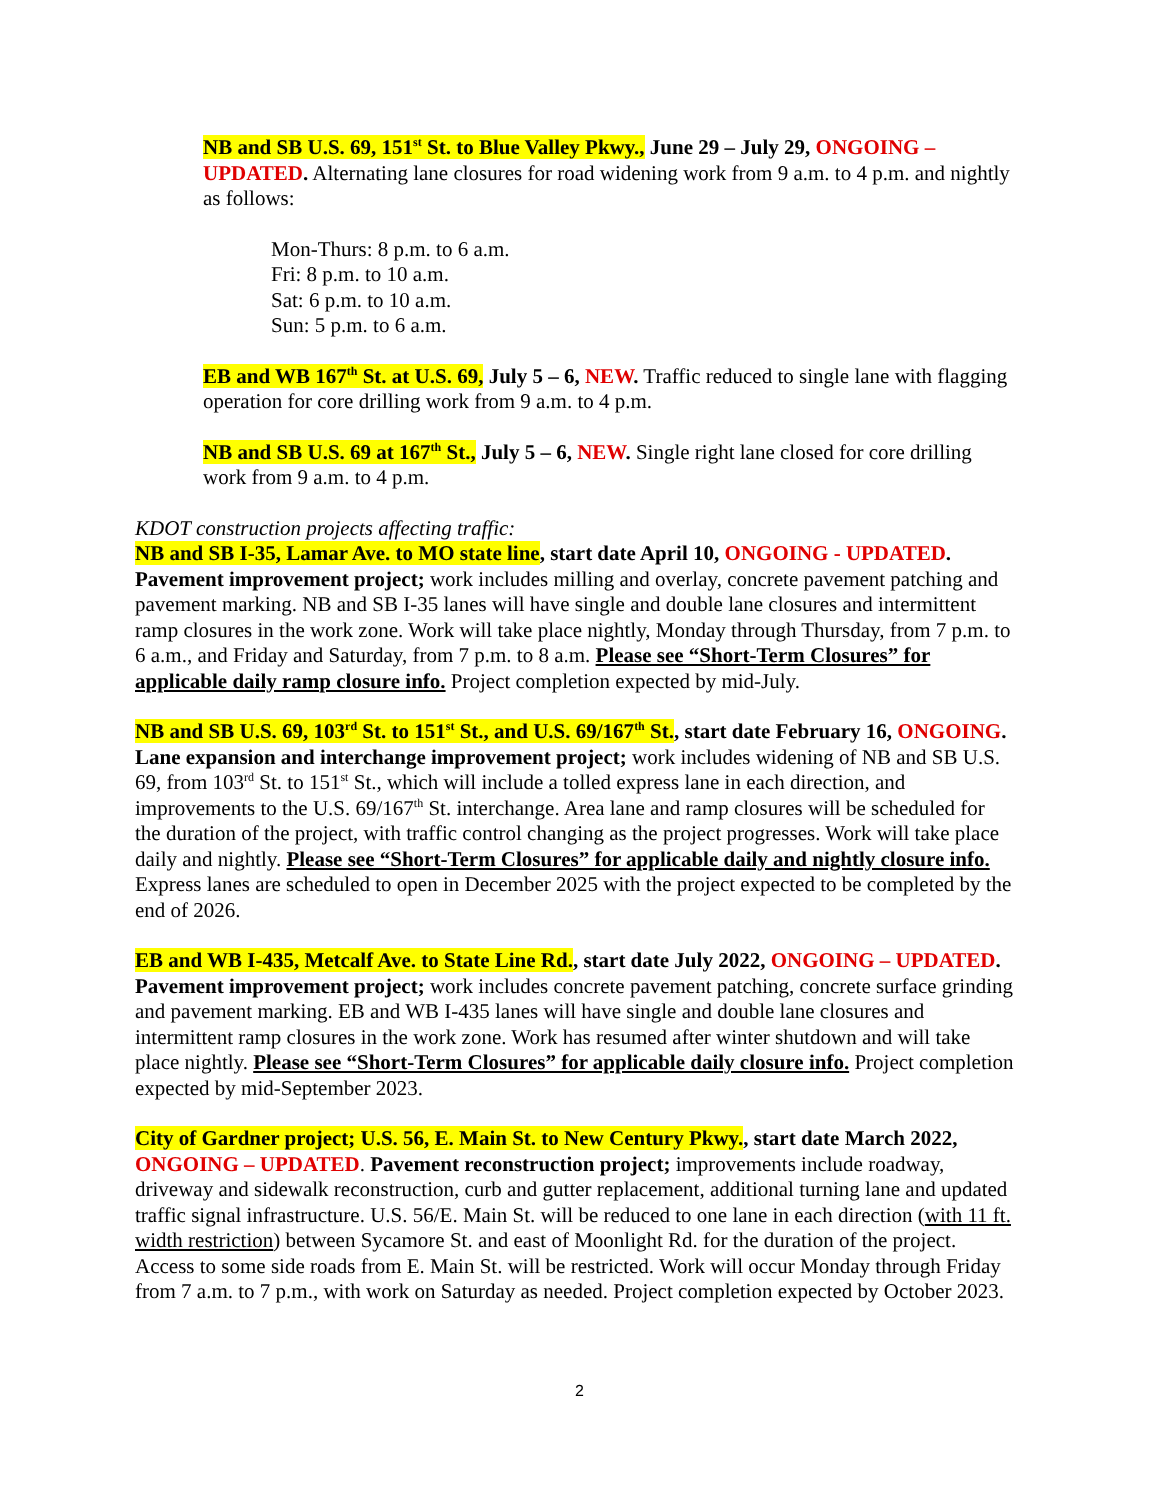NB and SB U.S. 69, 151<sup>st</sup> St. to Blue Valley Pkwy., June 29 – July 29, ONGOING – UPDATED. Alternating lane closures for road widening work from 9 a.m. to 4 p.m. and nightly as follows:
Mon-Thurs: 8 p.m. to 6 a.m.
Fri: 8 p.m. to 10 a.m.
Sat: 6 p.m. to 10 a.m.
Sun: 5 p.m. to 6 a.m.
EB and WB 167<sup>th</sup> St. at U.S. 69, July 5 – 6, NEW. Traffic reduced to single lane with flagging operation for core drilling work from 9 a.m. to 4 p.m.
NB and SB U.S. 69 at 167<sup>th</sup> St., July 5 – 6, NEW. Single right lane closed for core drilling work from 9 a.m. to 4 p.m.
KDOT construction projects affecting traffic:
NB and SB I-35, Lamar Ave. to MO state line, start date April 10, ONGOING - UPDATED. Pavement improvement project; work includes milling and overlay, concrete pavement patching and pavement marking. NB and SB I-35 lanes will have single and double lane closures and intermittent ramp closures in the work zone. Work will take place nightly, Monday through Thursday, from 7 p.m. to 6 a.m., and Friday and Saturday, from 7 p.m. to 8 a.m. Please see “Short-Term Closures” for applicable daily ramp closure info. Project completion expected by mid-July.
NB and SB U.S. 69, 103<sup>rd</sup> St. to 151<sup>st</sup> St., and U.S. 69/167<sup>th</sup> St., start date February 16, ONGOING. Lane expansion and interchange improvement project; work includes widening of NB and SB U.S. 69, from 103<sup>rd</sup> St. to 151<sup>st</sup> St., which will include a tolled express lane in each direction, and improvements to the U.S. 69/167<sup>th</sup> St. interchange. Area lane and ramp closures will be scheduled for the duration of the project, with traffic control changing as the project progresses. Work will take place daily and nightly. Please see “Short-Term Closures” for applicable daily and nightly closure info. Express lanes are scheduled to open in December 2025 with the project expected to be completed by the end of 2026.
EB and WB I-435, Metcalf Ave. to State Line Rd., start date July 2022, ONGOING – UPDATED. Pavement improvement project; work includes concrete pavement patching, concrete surface grinding and pavement marking. EB and WB I-435 lanes will have single and double lane closures and intermittent ramp closures in the work zone. Work has resumed after winter shutdown and will take place nightly. Please see “Short-Term Closures” for applicable daily closure info. Project completion expected by mid-September 2023.
City of Gardner project; U.S. 56, E. Main St. to New Century Pkwy., start date March 2022, ONGOING – UPDATED. Pavement reconstruction project; improvements include roadway, driveway and sidewalk reconstruction, curb and gutter replacement, additional turning lane and updated traffic signal infrastructure. U.S. 56/E. Main St. will be reduced to one lane in each direction (with 11 ft. width restriction) between Sycamore St. and east of Moonlight Rd. for the duration of the project. Access to some side roads from E. Main St. will be restricted. Work will occur Monday through Friday from 7 a.m. to 7 p.m., with work on Saturday as needed. Project completion expected by October 2023.
2